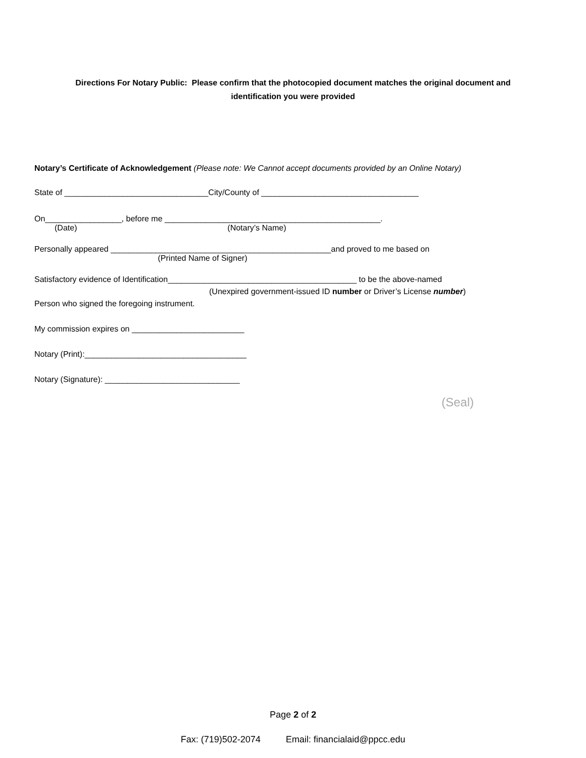Directions For Notary Public: Please confirm that the photocopied document matches the original document and identification you were provided
Notary’s Certificate of Acknowledgement (Please note: We Cannot accept documents provided by an Online Notary)
State of ________________________________City/County of ___________________________________
On_________________, before me ________________________________________________.
(Date) (Notary’s Name)
Personally appeared _________________________________________________and proved to me based on
(Printed Name of Signer)
Satisfactory evidence of Identification__________________________________________ to be the above-named
(Unexpired government-issued ID number or Driver’s License number)
Person who signed the foregoing instrument.
My commission expires on _________________________
Notary (Print):____________________________________
Notary (Signature): ______________________________
(Seal)
Page 2 of 2
Fax: (719)502-2074 Email: financialaid@ppcc.edu